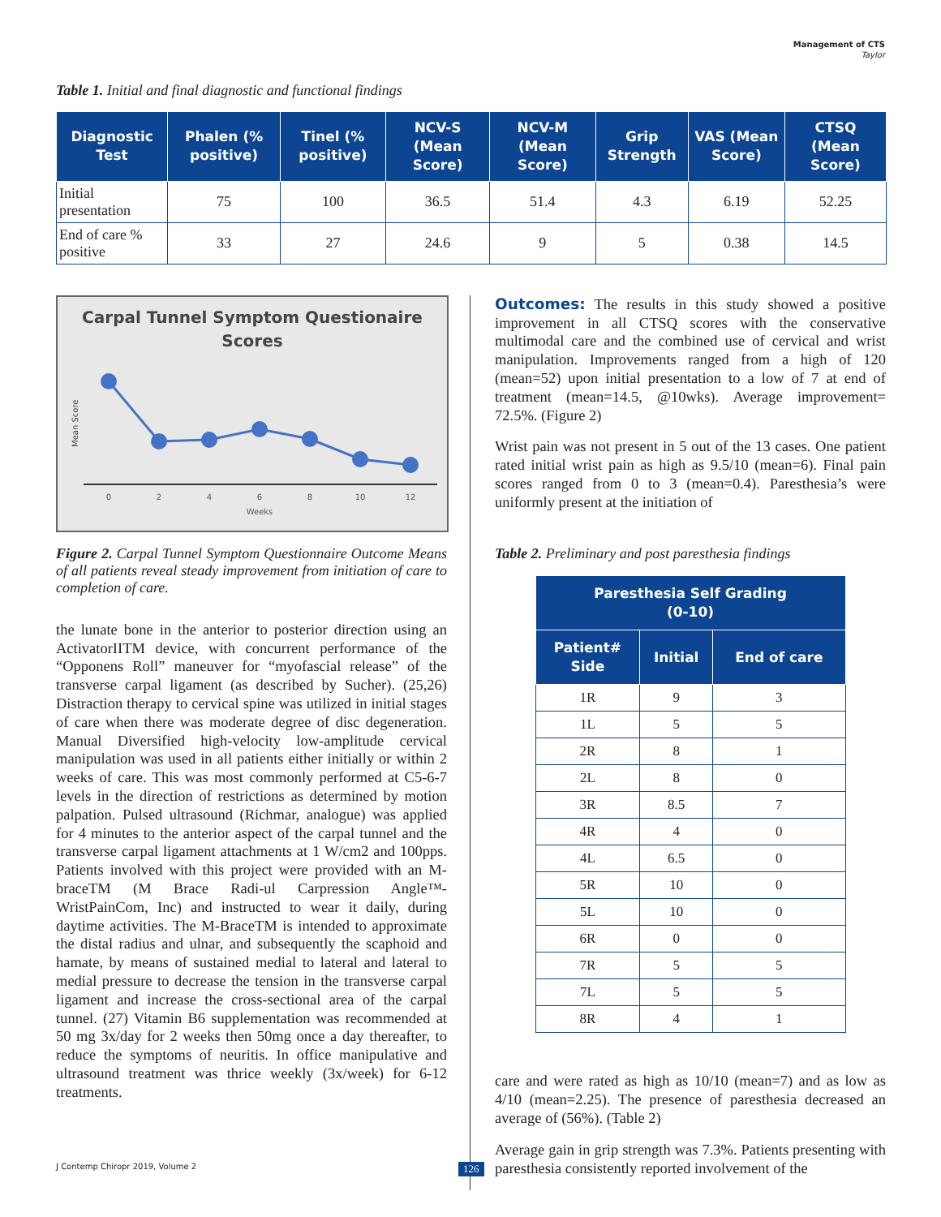Management of CTS
Taylor
Table 1. Initial and final diagnostic and functional findings
| Diagnostic Test | Phalen (% positive) | Tinel (% positive) | NCV-S (Mean Score) | NCV-M (Mean Score) | Grip Strength | VAS (Mean Score) | CTSQ (Mean Score) |
| --- | --- | --- | --- | --- | --- | --- | --- |
| Initial presentation | 75 | 100 | 36.5 | 51.4 | 4.3 | 6.19 | 52.25 |
| End of care % positive | 33 | 27 | 24.6 | 9 | 5 | 0.38 | 14.5 |
Carpal Tunnel Symptom Questionaire
Scores
Mean Score
0
2
4
6
8
10
12
Weeks
Figure 2. Carpal Tunnel Symptom Questionnaire Outcome Means of all patients reveal steady improvement from initiation of care to completion of care.
the lunate bone in the anterior to posterior direction using an ActivatorIITM device, with concurrent performance of the “Opponens Roll” maneuver for “myofascial release” of the transverse carpal ligament (as described by Sucher). (25,26) Distraction therapy to cervical spine was utilized in initial stages of care when there was moderate degree of disc degeneration. Manual Diversified high-velocity low-amplitude cervical manipulation was used in all patients either initially or within 2 weeks of care. This was most commonly performed at C5-6-7 levels in the direction of restrictions as determined by motion palpation. Pulsed ultrasound (Richmar, analogue) was applied for 4 minutes to the anterior aspect of the carpal tunnel and the transverse carpal ligament attachments at 1 W/cm2 and 100pps. Patients involved with this project were provided with an M-braceTM (M Brace Radi-ul Carpression Angle™-WristPainCom, Inc) and instructed to wear it daily, during daytime activities. The M-BraceTM is intended to approximate the distal radius and ulnar, and subsequently the scaphoid and hamate, by means of sustained medial to lateral and lateral to medial pressure to decrease the tension in the transverse carpal ligament and increase the cross-sectional area of the carpal tunnel. (27) Vitamin B6 supplementation was recommended at 50 mg 3x/day for 2 weeks then 50mg once a day thereafter, to reduce the symptoms of neuritis. In office manipulative and ultrasound treatment was thrice weekly (3x/week) for 6-12 treatments.
Outcomes: The results in this study showed a positive improvement in all CTSQ scores with the conservative multimodal care and the combined use of cervical and wrist manipulation. Improvements ranged from a high of 120 (mean=52) upon initial presentation to a low of 7 at end of treatment (mean=14.5, @10wks). Average improvement= 72.5%. (Figure 2)
Wrist pain was not present in 5 out of the 13 cases. One patient rated initial wrist pain as high as 9.5/10 (mean=6). Final pain scores ranged from 0 to 3 (mean=0.4). Paresthesia’s were uniformly present at the initiation of
Table 2. Preliminary and post paresthesia findings
| Paresthesia Self Grading (0-10) | | |
| --- | --- | --- |
| Patient# Side | Initial | End of care |
| 1R | 9 | 3 |
| 1L | 5 | 5 |
| 2R | 8 | 1 |
| 2L | 8 | 0 |
| 3R | 8.5 | 7 |
| 4R | 4 | 0 |
| 4L | 6.5 | 0 |
| 5R | 10 | 0 |
| 5L | 10 | 0 |
| 6R | 0 | 0 |
| 7R | 5 | 5 |
| 7L | 5 | 5 |
| 8R | 4 | 1 |
care and were rated as high as 10/10 (mean=7) and as low as 4/10 (mean=2.25). The presence of paresthesia decreased an average of (56%). (Table 2)
Average gain in grip strength was 7.3%. Patients presenting with paresthesia consistently reported involvement of the
J Contemp Chiropr 2019, Volume 2
126